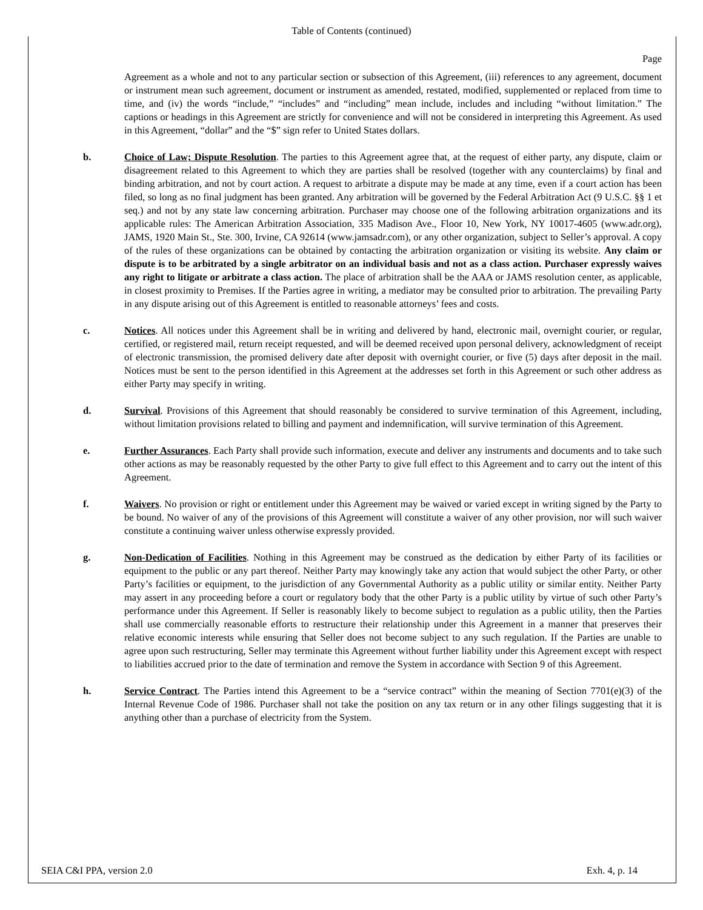Table of Contents (continued)
Page
Agreement as a whole and not to any particular section or subsection of this Agreement, (iii) references to any agreement, document or instrument mean such agreement, document or instrument as amended, restated, modified, supplemented or replaced from time to time, and (iv) the words “include,” “includes” and “including” mean include, includes and including “without limitation.” The captions or headings in this Agreement are strictly for convenience and will not be considered in interpreting this Agreement. As used in this Agreement, “dollar” and the “$” sign refer to United States dollars.
b. Choice of Law; Dispute Resolution. The parties to this Agreement agree that, at the request of either party, any dispute, claim or disagreement related to this Agreement to which they are parties shall be resolved (together with any counterclaims) by final and binding arbitration, and not by court action. A request to arbitrate a dispute may be made at any time, even if a court action has been filed, so long as no final judgment has been granted. Any arbitration will be governed by the Federal Arbitration Act (9 U.S.C. §§ 1 et seq.) and not by any state law concerning arbitration. Purchaser may choose one of the following arbitration organizations and its applicable rules: The American Arbitration Association, 335 Madison Ave., Floor 10, New York, NY 10017-4605 (www.adr.org), JAMS, 1920 Main St., Ste. 300, Irvine, CA 92614 (www.jamsadr.com), or any other organization, subject to Seller’s approval. A copy of the rules of these organizations can be obtained by contacting the arbitration organization or visiting its website. Any claim or dispute is to be arbitrated by a single arbitrator on an individual basis and not as a class action. Purchaser expressly waives any right to litigate or arbitrate a class action. The place of arbitration shall be the AAA or JAMS resolution center, as applicable, in closest proximity to Premises. If the Parties agree in writing, a mediator may be consulted prior to arbitration. The prevailing Party in any dispute arising out of this Agreement is entitled to reasonable attorneys’ fees and costs.
c. Notices. All notices under this Agreement shall be in writing and delivered by hand, electronic mail, overnight courier, or regular, certified, or registered mail, return receipt requested, and will be deemed received upon personal delivery, acknowledgment of receipt of electronic transmission, the promised delivery date after deposit with overnight courier, or five (5) days after deposit in the mail. Notices must be sent to the person identified in this Agreement at the addresses set forth in this Agreement or such other address as either Party may specify in writing.
d. Survival. Provisions of this Agreement that should reasonably be considered to survive termination of this Agreement, including, without limitation provisions related to billing and payment and indemnification, will survive termination of this Agreement.
e. Further Assurances. Each Party shall provide such information, execute and deliver any instruments and documents and to take such other actions as may be reasonably requested by the other Party to give full effect to this Agreement and to carry out the intent of this Agreement.
f. Waivers. No provision or right or entitlement under this Agreement may be waived or varied except in writing signed by the Party to be bound. No waiver of any of the provisions of this Agreement will constitute a waiver of any other provision, nor will such waiver constitute a continuing waiver unless otherwise expressly provided.
g. Non-Dedication of Facilities. Nothing in this Agreement may be construed as the dedication by either Party of its facilities or equipment to the public or any part thereof. Neither Party may knowingly take any action that would subject the other Party, or other Party’s facilities or equipment, to the jurisdiction of any Governmental Authority as a public utility or similar entity. Neither Party may assert in any proceeding before a court or regulatory body that the other Party is a public utility by virtue of such other Party’s performance under this Agreement. If Seller is reasonably likely to become subject to regulation as a public utility, then the Parties shall use commercially reasonable efforts to restructure their relationship under this Agreement in a manner that preserves their relative economic interests while ensuring that Seller does not become subject to any such regulation. If the Parties are unable to agree upon such restructuring, Seller may terminate this Agreement without further liability under this Agreement except with respect to liabilities accrued prior to the date of termination and remove the System in accordance with Section 9 of this Agreement.
h. Service Contract. The Parties intend this Agreement to be a “service contract” within the meaning of Section 7701(e)(3) of the Internal Revenue Code of 1986. Purchaser shall not take the position on any tax return or in any other filings suggesting that it is anything other than a purchase of electricity from the System.
SEIA C&I PPA, version 2.0 Exh. 4, p. 14